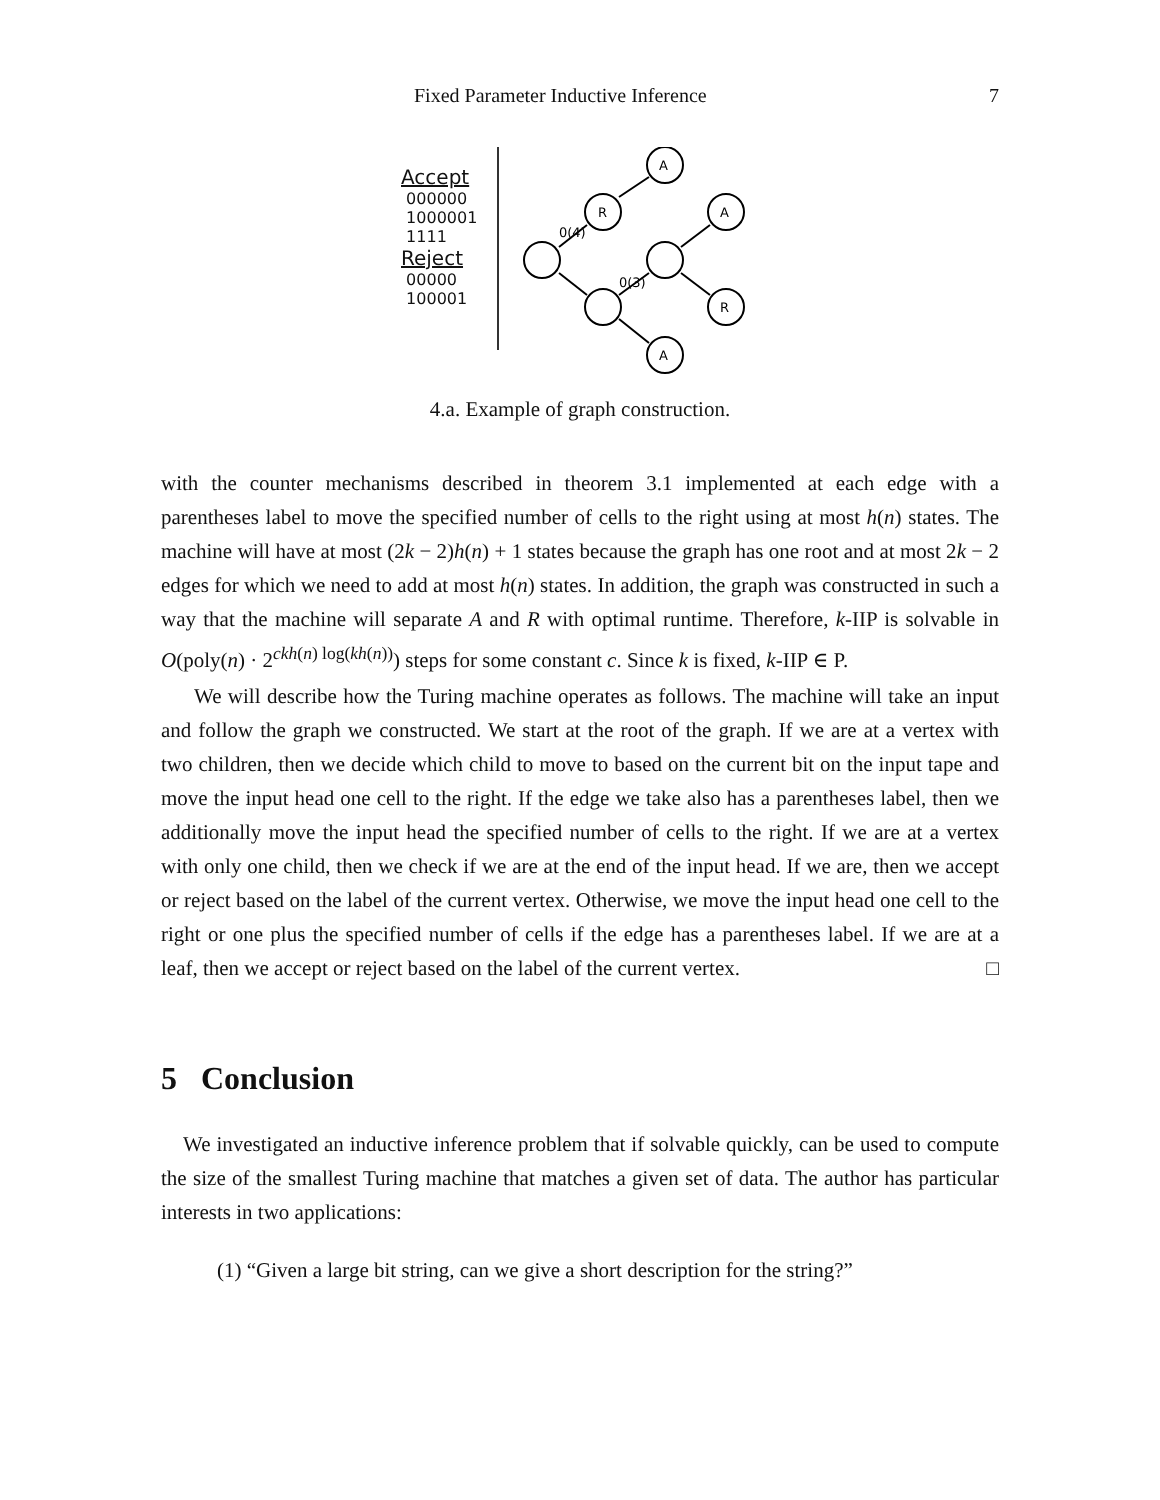Fixed Parameter Inductive Inference 7
Accept
000000
1000001
1111
Reject
00000
100001
A
R
A
R
A
0(4)
0(3)
4.a. Example of graph construction.
with the counter mechanisms described in theorem 3.1 implemented at each edge with a parentheses label to move the specified number of cells to the right using at most h(n) states. The machine will have at most (2k − 2)h(n) + 1 states because the graph has one root and at most 2k − 2 edges for which we need to add at most h(n) states. In addition, the graph was constructed in such a way that the machine will separate A and R with optimal runtime. Therefore, k-IIP is solvable in O(poly(n) · 2<sup>ckh(n) log(kh(n))</sup>) steps for some constant c. Since k is fixed, k-IIP ∈ P.
We will describe how the Turing machine operates as follows. The machine will take an input and follow the graph we constructed. We start at the root of the graph. If we are at a vertex with two children, then we decide which child to move to based on the current bit on the input tape and move the input head one cell to the right. If the edge we take also has a parentheses label, then we additionally move the input head the specified number of cells to the right. If we are at a vertex with only one child, then we check if we are at the end of the input head. If we are, then we accept or reject based on the label of the current vertex. Otherwise, we move the input head one cell to the right or one plus the specified number of cells if the edge has a parentheses label. If we are at a leaf, then we accept or reject based on the label of the current vertex. □
5 Conclusion
We investigated an inductive inference problem that if solvable quickly, can be used to compute the size of the smallest Turing machine that matches a given set of data. The author has particular interests in two applications:
(1) “Given a large bit string, can we give a short description for the string?”